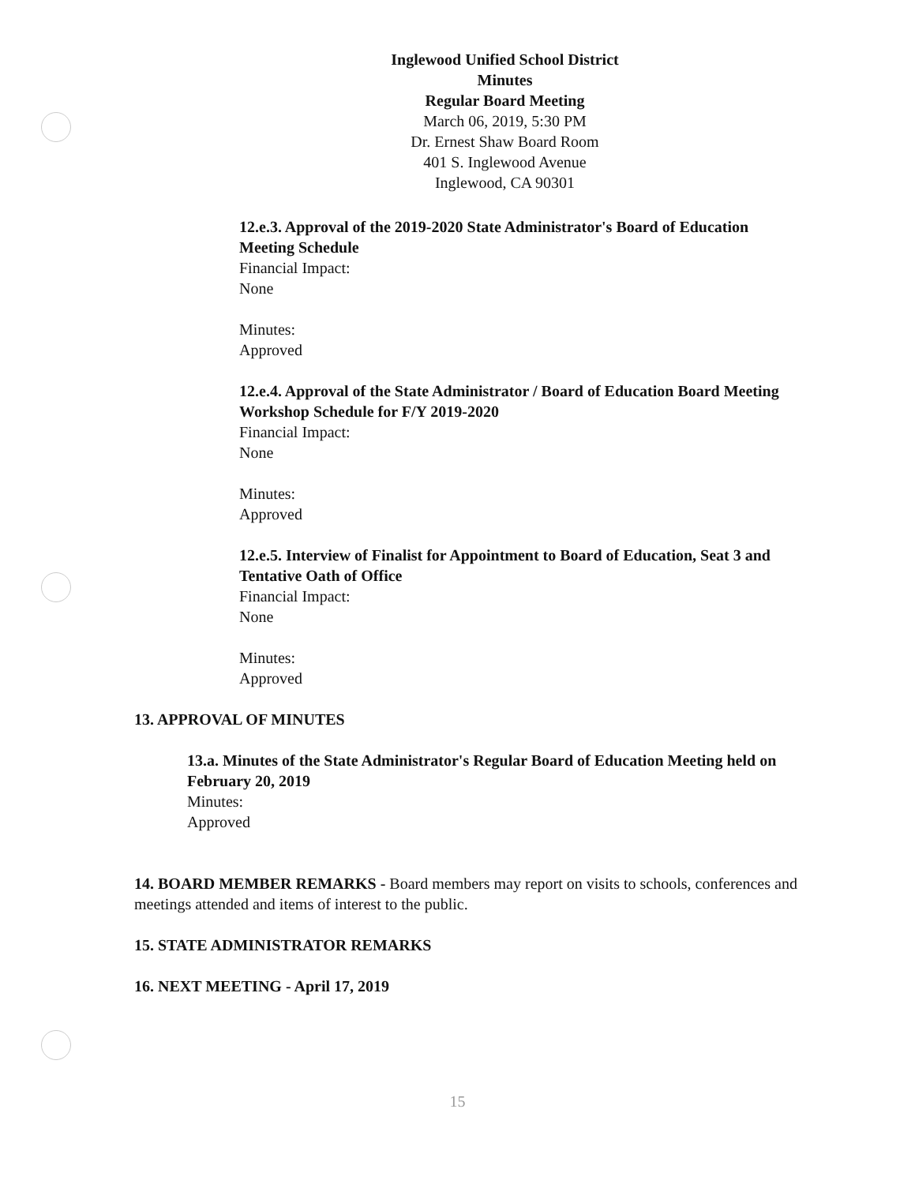Inglewood Unified School District
Minutes
Regular Board Meeting
March 06, 2019, 5:30 PM
Dr. Ernest Shaw Board Room
401 S. Inglewood Avenue
Inglewood, CA 90301
12.e.3. Approval of the 2019-2020 State Administrator's Board of Education Meeting Schedule
Financial Impact:
None
Minutes:
Approved
12.e.4. Approval of the State Administrator / Board of Education Board Meeting Workshop Schedule for F/Y 2019-2020
Financial Impact:
None
Minutes:
Approved
12.e.5. Interview of Finalist for Appointment to Board of Education, Seat 3 and Tentative Oath of Office
Financial Impact:
None
Minutes:
Approved
13. APPROVAL OF MINUTES
13.a. Minutes of the State Administrator's Regular Board of Education Meeting held on February 20, 2019
Minutes:
Approved
14. BOARD MEMBER REMARKS - Board members may report on visits to schools, conferences and meetings attended and items of interest to the public.
15. STATE ADMINISTRATOR REMARKS
16. NEXT MEETING - April 17, 2019
15